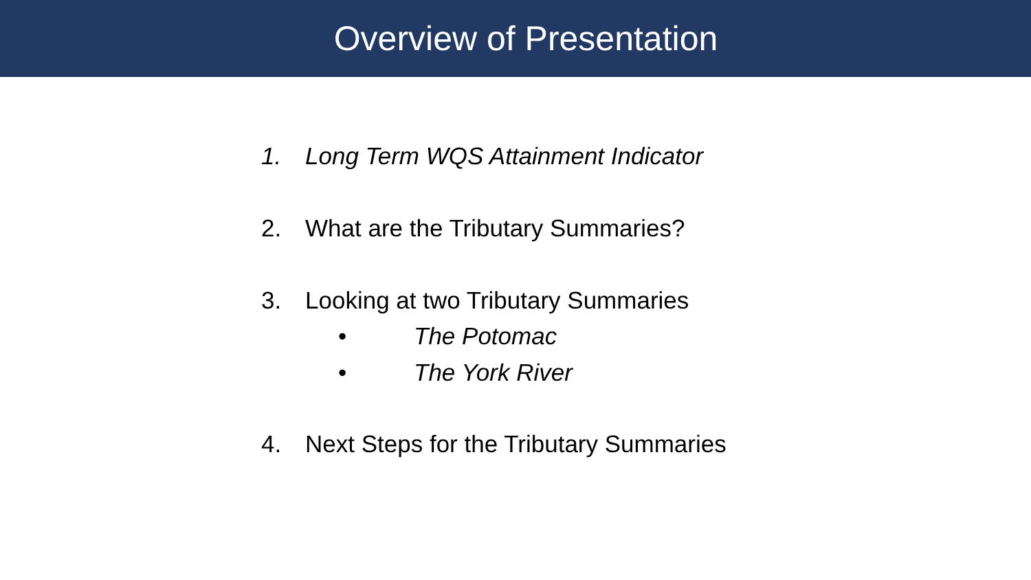Overview of Presentation
1. Long Term WQS Attainment Indicator
2. What are the Tributary Summaries?
3. Looking at two Tributary Summaries
• The Potomac
• The York River
4. Next Steps for the Tributary Summaries